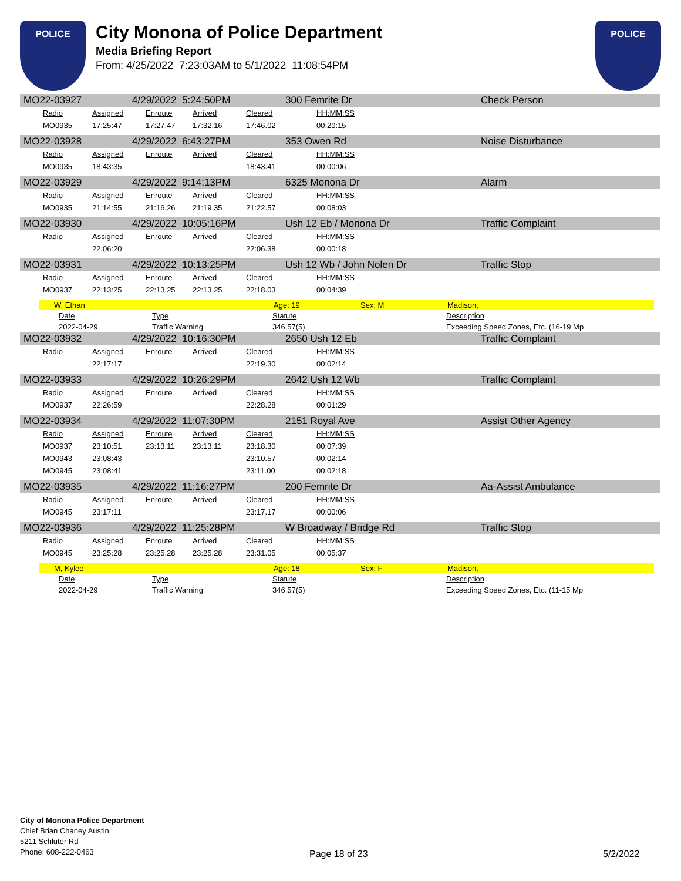POLICE
City Monona of Police Department
Media Briefing Report
From: 4/25/2022 7:23:03AM to 5/1/2022 11:08:54PM
POLICE
MO22-03927 4/29/2022 5:24:50PM 300 Femrite Dr Check Person
| Radio | Assigned | Enroute | Arrived | Cleared | HH:MM:SS |
| MO0935 | 17:25:47 | 17:27.47 | 17:32.16 | 17:46.02 | 00:20:15 |
MO22-03928 4/29/2022 6:43:27PM 353 Owen Rd Noise Disturbance
| Radio | Assigned | Enroute | Arrived | Cleared | HH:MM:SS |
| MO0935 | 18:43:35 | | | 18:43.41 | 00:00:06 |
MO22-03929 4/29/2022 9:14:13PM 6325 Monona Dr Alarm
| Radio | Assigned | Enroute | Arrived | Cleared | HH:MM:SS |
| MO0935 | 21:14:55 | 21:16.26 | 21:19.35 | 21:22.57 | 00:08:03 |
MO22-03930 4/29/2022 10:05:16PM Ush 12 Eb / Monona Dr Traffic Complaint
| Radio | Assigned | Enroute | Arrived | Cleared | HH:MM:SS |
| | 22:06:20 | | | 22:06.38 | 00:00:18 |
MO22-03931 4/29/2022 10:13:25PM Ush 12 Wb / John Nolen Dr Traffic Stop
| Radio | Assigned | Enroute | Arrived | Cleared | HH:MM:SS |
| MO0937 | 22:13:25 | 22:13.25 | 22:13.25 | 22:18.03 | 00:04:39 |
W, Ethan Age: 19 Sex: M Madison,
| Date | Type | Statute | Description |
| 2022-04-29 | Traffic Warning | 346.57(5) | Exceeding Speed Zones, Etc. (16-19 Mp |
MO22-03932 4/29/2022 10:16:30PM 2650 Ush 12 Eb Traffic Complaint
| Radio | Assigned | Enroute | Arrived | Cleared | HH:MM:SS |
| | 22:17:17 | | | 22:19.30 | 00:02:14 |
MO22-03933 4/29/2022 10:26:29PM 2642 Ush 12 Wb Traffic Complaint
| Radio | Assigned | Enroute | Arrived | Cleared | HH:MM:SS |
| MO0937 | 22:26:59 | | | 22:28.28 | 00:01:29 |
MO22-03934 4/29/2022 11:07:30PM 2151 Royal Ave Assist Other Agency
| Radio | Assigned | Enroute | Arrived | Cleared | HH:MM:SS |
| MO0937 | 23:10:51 | 23:13.11 | 23:13.11 | 23:18.30 | 00:07:39 |
| MO0943 | 23:08:43 | | | 23:10.57 | 00:02:14 |
| MO0945 | 23:08:41 | | | 23:11.00 | 00:02:18 |
MO22-03935 4/29/2022 11:16:27PM 200 Femrite Dr Aa-Assist Ambulance
| Radio | Assigned | Enroute | Arrived | Cleared | HH:MM:SS |
| MO0945 | 23:17:11 | | | 23:17.17 | 00:00:06 |
MO22-03936 4/29/2022 11:25:28PM W Broadway / Bridge Rd Traffic Stop
| Radio | Assigned | Enroute | Arrived | Cleared | HH:MM:SS |
| MO0945 | 23:25:28 | 23:25.28 | 23:25.28 | 23:31.05 | 00:05:37 |
M, Kylee Age: 18 Sex: F Madison,
| Date | Type | Statute | Description |
| 2022-04-29 | Traffic Warning | 346.57(5) | Exceeding Speed Zones, Etc. (11-15 Mp |
City of Monona Police Department
Chief Brian Chaney Austin
5211 Schluter Rd
Phone: 608-222-0463
Page 18 of 23 5/2/2022